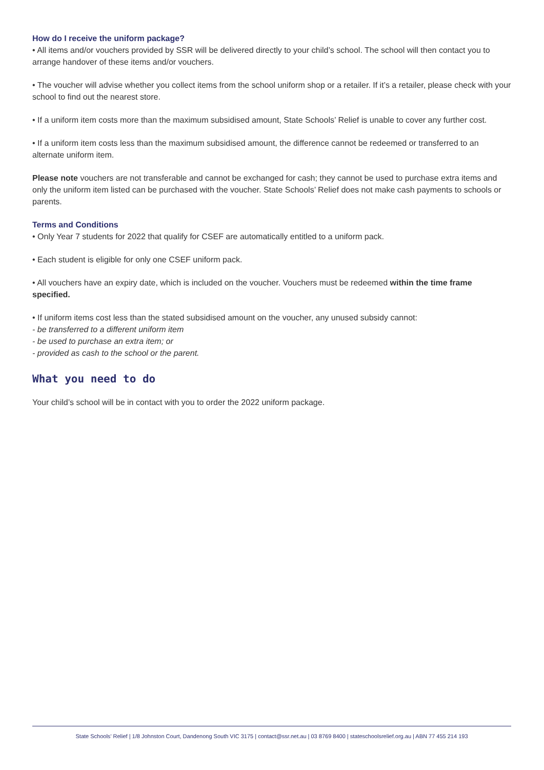How do I receive the uniform package?
• All items and/or vouchers provided by SSR will be delivered directly to your child’s school. The school will then contact you to arrange handover of these items and/or vouchers.
• The voucher will advise whether you collect items from the school uniform shop or a retailer. If it’s a retailer, please check with your school to find out the nearest store.
• If a uniform item costs more than the maximum subsidised amount, State Schools’ Relief is unable to cover any further cost.
• If a uniform item costs less than the maximum subsidised amount, the difference cannot be redeemed or transferred to an alternate uniform item.
Please note vouchers are not transferable and cannot be exchanged for cash; they cannot be used to purchase extra items and only the uniform item listed can be purchased with the voucher. State Schools’ Relief does not make cash payments to schools or parents.
Terms and Conditions
• Only Year 7 students for 2022 that qualify for CSEF are automatically entitled to a uniform pack.
• Each student is eligible for only one CSEF uniform pack.
• All vouchers have an expiry date, which is included on the voucher. Vouchers must be redeemed within the time frame specified.
• If uniform items cost less than the stated subsidised amount on the voucher, any unused subsidy cannot:
- be transferred to a different uniform item
- be used to purchase an extra item; or
- provided as cash to the school or the parent.
What you need to do
Your child’s school will be in contact with you to order the 2022 uniform package.
State Schools’ Relief | 1/8 Johnston Court, Dandenong South VIC 3175 | contact@ssr.net.au | 03 8769 8400 | stateschoolsrelief.org.au | ABN 77 455 214 193